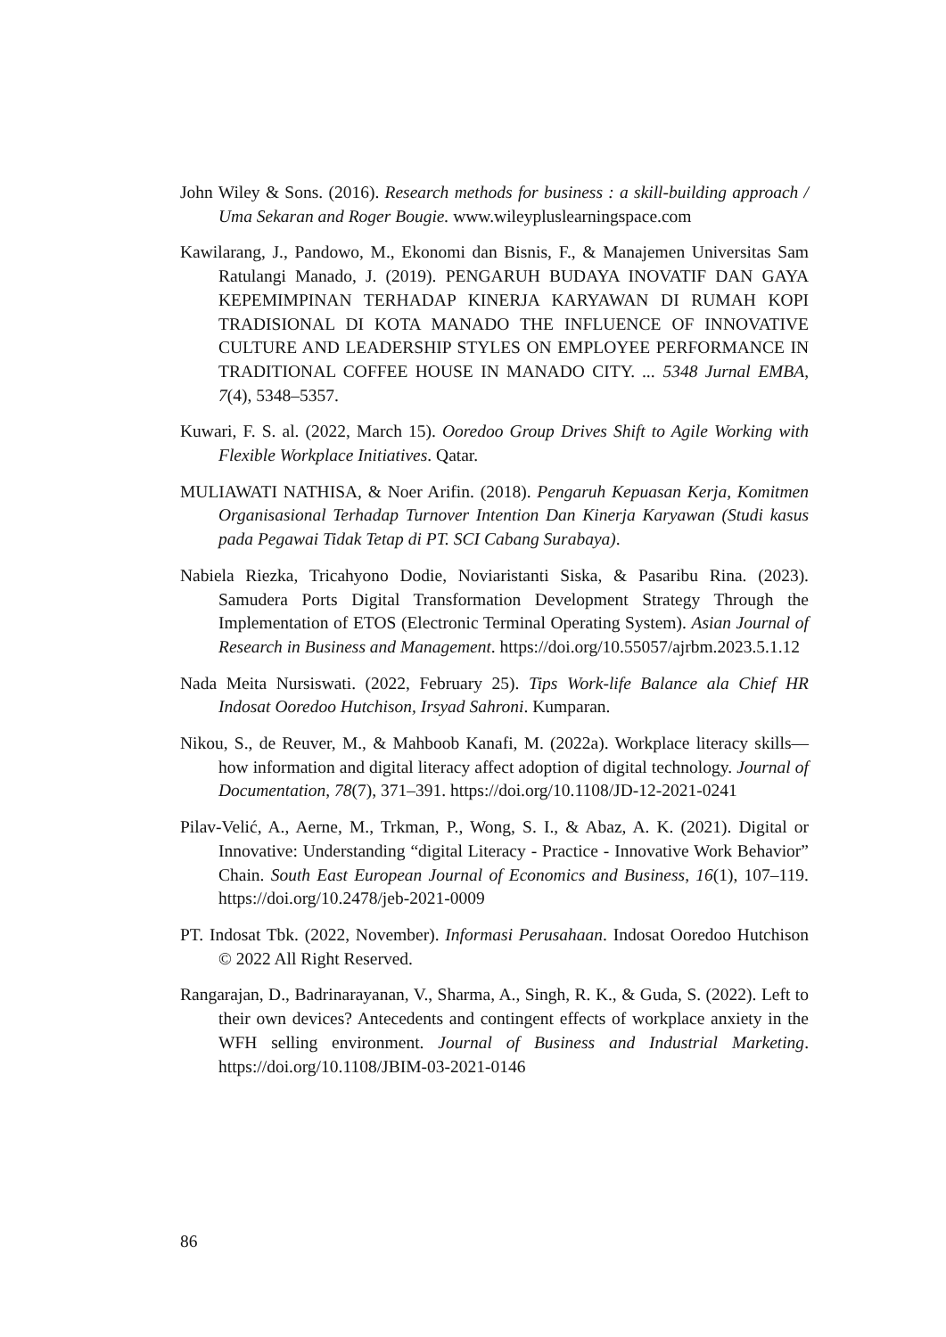John Wiley & Sons. (2016). Research methods for business : a skill-building approach / Uma Sekaran and Roger Bougie. www.wileypluslearningspace.com
Kawilarang, J., Pandowo, M., Ekonomi dan Bisnis, F., & Manajemen Universitas Sam Ratulangi Manado, J. (2019). PENGARUH BUDAYA INOVATIF DAN GAYA KEPEMIMPINAN TERHADAP KINERJA KARYAWAN DI RUMAH KOPI TRADISIONAL DI KOTA MANADO THE INFLUENCE OF INNOVATIVE CULTURE AND LEADERSHIP STYLES ON EMPLOYEE PERFORMANCE IN TRADITIONAL COFFEE HOUSE IN MANADO CITY. ... 5348 Jurnal EMBA, 7(4), 5348–5357.
Kuwari, F. S. al. (2022, March 15). Ooredoo Group Drives Shift to Agile Working with Flexible Workplace Initiatives. Qatar.
MULIAWATI NATHISA, & Noer Arifin. (2018). Pengaruh Kepuasan Kerja, Komitmen Organisasional Terhadap Turnover Intention Dan Kinerja Karyawan (Studi kasus pada Pegawai Tidak Tetap di PT. SCI Cabang Surabaya).
Nabiela Riezka, Tricahyono Dodie, Noviaristanti Siska, & Pasaribu Rina. (2023). Samudera Ports Digital Transformation Development Strategy Through the Implementation of ETOS (Electronic Terminal Operating System). Asian Journal of Research in Business and Management. https://doi.org/10.55057/ajrbm.2023.5.1.12
Nada Meita Nursiswati. (2022, February 25). Tips Work-life Balance ala Chief HR Indosat Ooredoo Hutchison, Irsyad Sahroni. Kumparan.
Nikou, S., de Reuver, M., & Mahboob Kanafi, M. (2022a). Workplace literacy skills—how information and digital literacy affect adoption of digital technology. Journal of Documentation, 78(7), 371–391. https://doi.org/10.1108/JD-12-2021-0241
Pilav-Velić, A., Aerne, M., Trkman, P., Wong, S. I., & Abaz, A. K. (2021). Digital or Innovative: Understanding “digital Literacy - Practice - Innovative Work Behavior” Chain. South East European Journal of Economics and Business, 16(1), 107–119. https://doi.org/10.2478/jeb-2021-0009
PT. Indosat Tbk. (2022, November). Informasi Perusahaan. Indosat Ooredoo Hutchison © 2022 All Right Reserved.
Rangarajan, D., Badrinarayanan, V., Sharma, A., Singh, R. K., & Guda, S. (2022). Left to their own devices? Antecedents and contingent effects of workplace anxiety in the WFH selling environment. Journal of Business and Industrial Marketing. https://doi.org/10.1108/JBIM-03-2021-0146
86